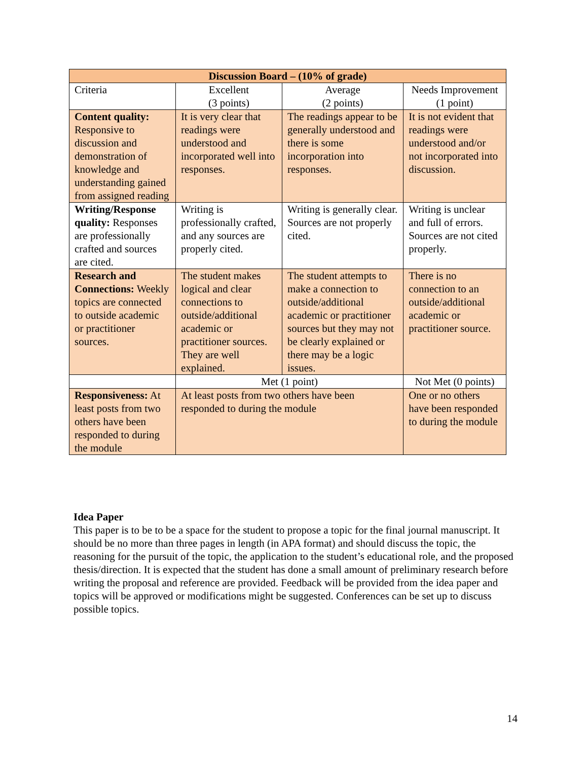| Discussion Board – (10% of grade) | | | | |
| --- | --- | --- | --- | --- |
| Criteria | Excellent (3 points) | Average (2 points) | | Needs Improvement (1 point) |
| Content quality: Responsive to discussion and demonstration of knowledge and understanding gained from assigned reading | It is very clear that readings were understood and incorporated well into responses. | The readings appear to be generally understood and there is some incorporation into responses. | | It is not evident that readings were understood and/or not incorporated into discussion. |
| Writing/Response quality: Responses are professionally crafted and sources are cited. | Writing is professionally crafted, and any sources are properly cited. | Writing is generally clear. Sources are not properly cited. | | Writing is unclear and full of errors. Sources are not cited properly. |
| Research and Connections: Weekly topics are connected to outside academic or practitioner sources. | The student makes logical and clear connections to outside/additional academic or practitioner sources. They are well explained. | The student attempts to make a connection to outside/additional academic or practitioner sources but they may not be clearly explained or there may be a logic issues. | | There is no connection to an outside/additional academic or practitioner source. |
| | Met (1 point) | | Not Met (0 points) | |
| Responsiveness: At least posts from two others have been responded to during the module | At least posts from two others have been responded to during the module | | One or no others have been responded to during the module | |
Idea Paper
This paper is to be to be a space for the student to propose a topic for the final journal manuscript. It should be no more than three pages in length (in APA format) and should discuss the topic, the reasoning for the pursuit of the topic, the application to the student’s educational role, and the proposed thesis/direction. It is expected that the student has done a small amount of preliminary research before writing the proposal and reference are provided. Feedback will be provided from the idea paper and topics will be approved or modifications might be suggested. Conferences can be set up to discuss possible topics.
14